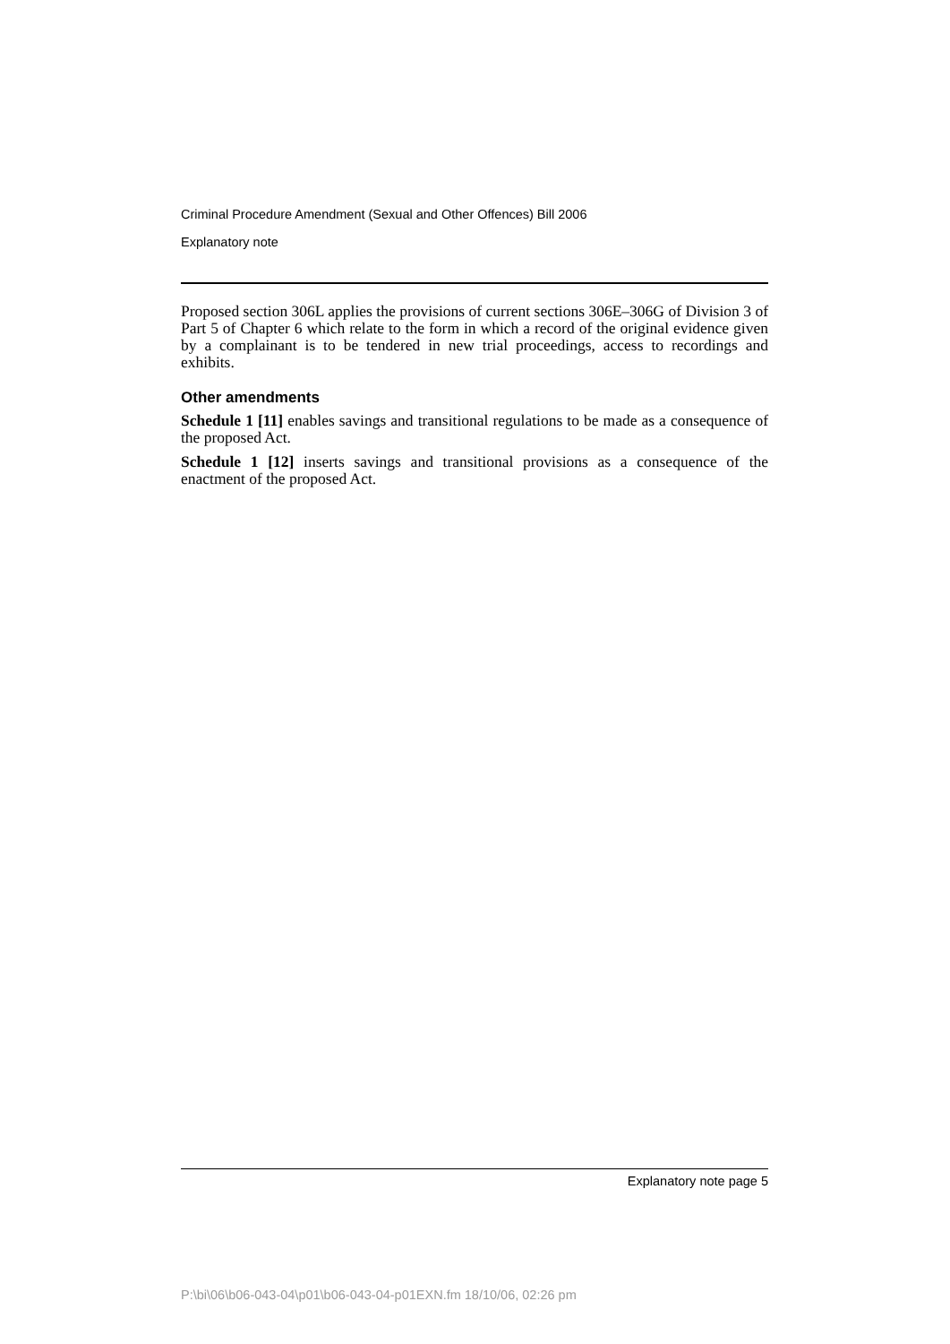Criminal Procedure Amendment (Sexual and Other Offences) Bill 2006
Explanatory note
Proposed section 306L applies the provisions of current sections 306E–306G of Division 3 of Part 5 of Chapter 6 which relate to the form in which a record of the original evidence given by a complainant is to be tendered in new trial proceedings, access to recordings and exhibits.
Other amendments
Schedule 1 [11] enables savings and transitional regulations to be made as a consequence of the proposed Act.
Schedule 1 [12] inserts savings and transitional provisions as a consequence of the enactment of the proposed Act.
Explanatory note page 5
P:\bi\06\b06-043-04\p01\b06-043-04-p01EXN.fm 18/10/06, 02:26 pm